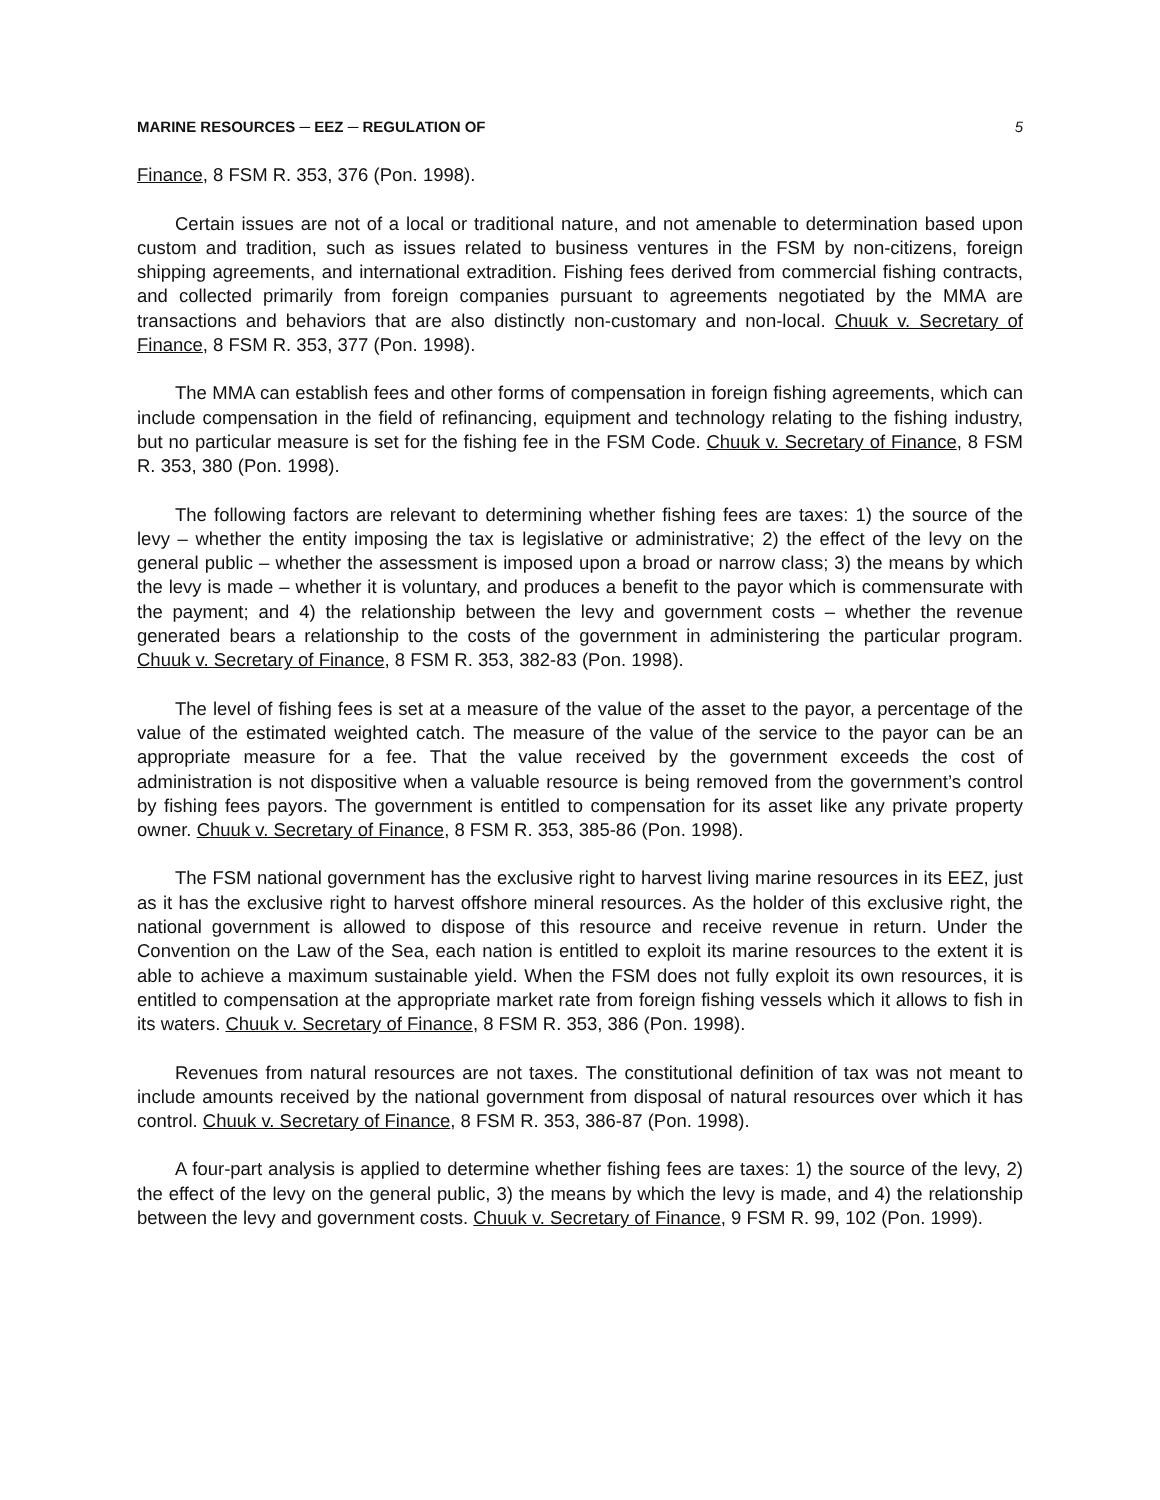MARINE RESOURCES ─ EEZ ─ REGULATION OF 5
Finance, 8 FSM R. 353, 376 (Pon. 1998).
Certain issues are not of a local or traditional nature, and not amenable to determination based upon custom and tradition, such as issues related to business ventures in the FSM by non-citizens, foreign shipping agreements, and international extradition. Fishing fees derived from commercial fishing contracts, and collected primarily from foreign companies pursuant to agreements negotiated by the MMA are transactions and behaviors that are also distinctly non-customary and non-local. Chuuk v. Secretary of Finance, 8 FSM R. 353, 377 (Pon. 1998).
The MMA can establish fees and other forms of compensation in foreign fishing agreements, which can include compensation in the field of refinancing, equipment and technology relating to the fishing industry, but no particular measure is set for the fishing fee in the FSM Code. Chuuk v. Secretary of Finance, 8 FSM R. 353, 380 (Pon. 1998).
The following factors are relevant to determining whether fishing fees are taxes: 1) the source of the levy – whether the entity imposing the tax is legislative or administrative; 2) the effect of the levy on the general public – whether the assessment is imposed upon a broad or narrow class; 3) the means by which the levy is made – whether it is voluntary, and produces a benefit to the payor which is commensurate with the payment; and 4) the relationship between the levy and government costs – whether the revenue generated bears a relationship to the costs of the government in administering the particular program. Chuuk v. Secretary of Finance, 8 FSM R. 353, 382-83 (Pon. 1998).
The level of fishing fees is set at a measure of the value of the asset to the payor, a percentage of the value of the estimated weighted catch. The measure of the value of the service to the payor can be an appropriate measure for a fee. That the value received by the government exceeds the cost of administration is not dispositive when a valuable resource is being removed from the government’s control by fishing fees payors. The government is entitled to compensation for its asset like any private property owner. Chuuk v. Secretary of Finance, 8 FSM R. 353, 385-86 (Pon. 1998).
The FSM national government has the exclusive right to harvest living marine resources in its EEZ, just as it has the exclusive right to harvest offshore mineral resources. As the holder of this exclusive right, the national government is allowed to dispose of this resource and receive revenue in return. Under the Convention on the Law of the Sea, each nation is entitled to exploit its marine resources to the extent it is able to achieve a maximum sustainable yield. When the FSM does not fully exploit its own resources, it is entitled to compensation at the appropriate market rate from foreign fishing vessels which it allows to fish in its waters. Chuuk v. Secretary of Finance, 8 FSM R. 353, 386 (Pon. 1998).
Revenues from natural resources are not taxes. The constitutional definition of tax was not meant to include amounts received by the national government from disposal of natural resources over which it has control. Chuuk v. Secretary of Finance, 8 FSM R. 353, 386-87 (Pon. 1998).
A four-part analysis is applied to determine whether fishing fees are taxes: 1) the source of the levy, 2) the effect of the levy on the general public, 3) the means by which the levy is made, and 4) the relationship between the levy and government costs. Chuuk v. Secretary of Finance, 9 FSM R. 99, 102 (Pon. 1999).